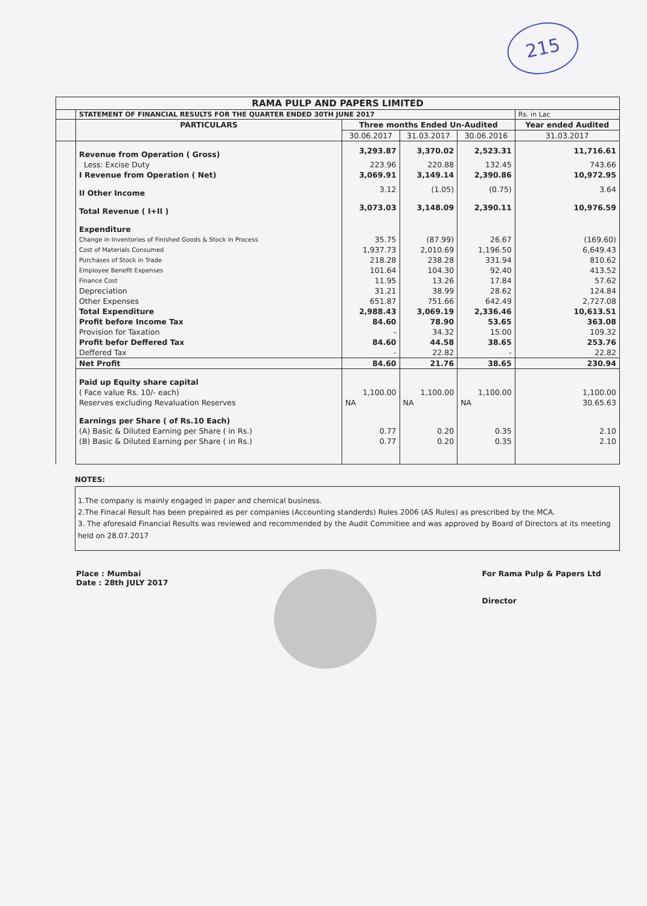215
| RAMA PULP AND PAPERS LIMITED | | | | | |
| | STATEMENT OF FINANCIAL RESULTS FOR THE QUARTER ENDED 30TH JUNE 2017 | | | | Rs. in Lac |
| | PARTICULARS | Three months Ended Un-Audited | | | Year ended Audited |
| | | 30.06.2017 | 31.03.2017 | 30.06.2016 | 31.03.2017 |
| | Revenue from Operation ( Gross) | 3,293.87 | 3,370.02 | 2,523.31 | 11,716.61 |
| | Less: Excise Duty | 223.96 | 220.88 | 132.45 | 743.66 |
| | I Revenue from Operation ( Net) | 3,069.91 | 3,149.14 | 2,390.86 | 10,972.95 |
| | II Other Income | 3.12 | (1.05) | (0.75) | 3.64 |
| | Total Revenue ( I+II ) | 3,073.03 | 3,148.09 | 2,390.11 | 10,976.59 |
| | Expenditure | | | | |
| | Change in Inventories of Finished Goods & Stock in Process | 35.75 | (87.99) | 26.67 | (169.60) |
| | Cost of Materials Consumed | 1,937.73 | 2,010.69 | 1,196.50 | 6,649.43 |
| | Purchases of Stock in Trade | 218.28 | 238.28 | 331.94 | 810.62 |
| | Employee Benefit Expenses | 101.64 | 104.30 | 92.40 | 413.52 |
| | Finance Cost | 11.95 | 13.26 | 17.84 | 57.62 |
| | Depreciation | 31.21 | 38.99 | 28.62 | 124.84 |
| | Other Expenses | 651.87 | 751.66 | 642.49 | 2,727.08 |
| | Total Expenditure | 2,988.43 | 3,069.19 | 2,336.46 | 10,613.51 |
| | Profit before Income Tax | 84.60 | 78.90 | 53.65 | 363.08 |
| | Provision for Taxation | - | 34.32 | 15.00 | 109.32 |
| | Profit befor Deffered Tax | 84.60 | 44.58 | 38.65 | 253.76 |
| | Deffered Tax | - | 22.82 | - | 22.82 |
| | Net Profit | 84.60 | 21.76 | 38.65 | 230.94 |
| | Paid up Equity share capital | | | | |
| | ( Face value Rs. 10/- each) | 1,100.00 | 1,100.00 | 1,100.00 | 1,100.00 |
| | Reserves excluding Revaluation Reserves | NA | NA | NA | 30.65.63 |
| | Earnings per Share ( of Rs.10 Each) | | | | |
| | (A) Basic & Diluted Earning per Share ( in Rs.) | 0.77 | 0.20 | 0.35 | 2.10 |
| | (B) Basic & Diluted Earning per Share ( in Rs.) | 0.77 | 0.20 | 0.35 | 2.10 |
NOTES:
1.The company is mainly engaged in paper and chemical business.
2.The Finacal Result has been prepaired as per companies (Accounting standerds) Rules 2006 (AS Rules) as prescribed by the MCA.
3. The aforesaid Financial Results was reviewed and recommended by the Audit Commitiee and was approved by Board of Directors at its meeting held on 28.07.2017
Place : Mumbai
Date : 28th JULY 2017
For Rama Pulp & Papers Ltd
Director